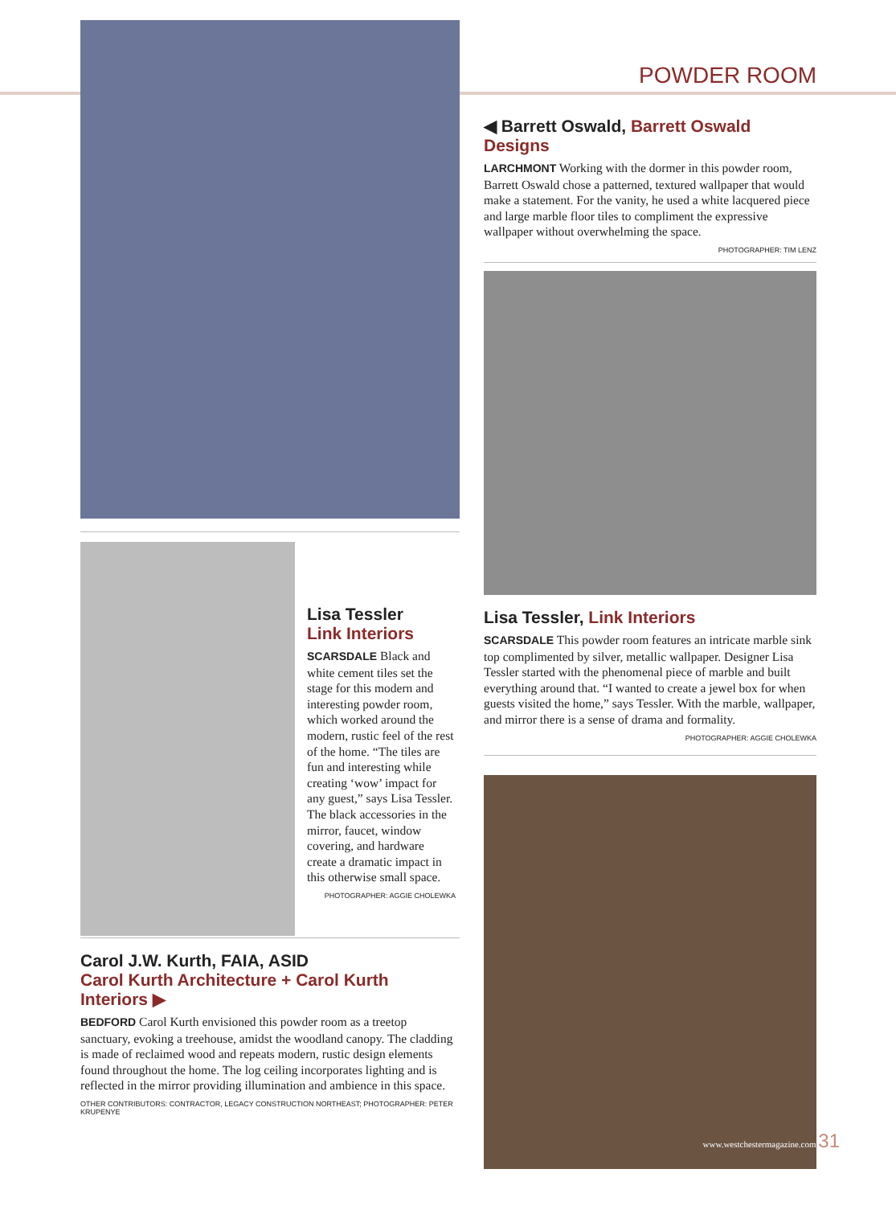Lisa Tessler
Link Interiors
SCARSDALE Black and white cement tiles set the stage for this modern and interesting powder room, which worked around the modern, rustic feel of the rest of the home. “The tiles are fun and interesting while creating ‘wow’ impact for any guest,” says Lisa Tessler. The black accessories in the mirror, faucet, window covering, and hardware create a dramatic impact in this otherwise small space.
PHOTOGRAPHER: AGGIE CHOLEWKA
Carol J.W. Kurth, FAIA, ASID
Carol Kurth Architecture + Carol Kurth Interiors ▶
BEDFORD Carol Kurth envisioned this powder room as a treetop sanctuary, evoking a treehouse, amidst the woodland canopy. The cladding is made of reclaimed wood and repeats modern, rustic design elements found throughout the home. The log ceiling incorporates lighting and is reflected in the mirror providing illumination and ambience in this space.
OTHER CONTRIBUTORS: CONTRACTOR, LEGACY CONSTRUCTION NORTHEAST; PHOTOGRAPHER: PETER KRUPENYE
POWDER ROOM
◀ Barrett Oswald, Barrett Oswald Designs
LARCHMONT Working with the dormer in this powder room, Barrett Oswald chose a patterned, textured wallpaper that would make a statement. For the vanity, he used a white lacquered piece and large marble floor tiles to compliment the expressive wallpaper without overwhelming the space.
PHOTOGRAPHER: TIM LENZ
Lisa Tessler, Link Interiors
SCARSDALE This powder room features an intricate marble sink top complimented by silver, metallic wallpaper. Designer Lisa Tessler started with the phenomenal piece of marble and built everything around that. “I wanted to create a jewel box for when guests visited the home,” says Tessler. With the marble, wallpaper, and mirror there is a sense of drama and formality.
PHOTOGRAPHER: AGGIE CHOLEWKA
www.westchestermagazine.com 31